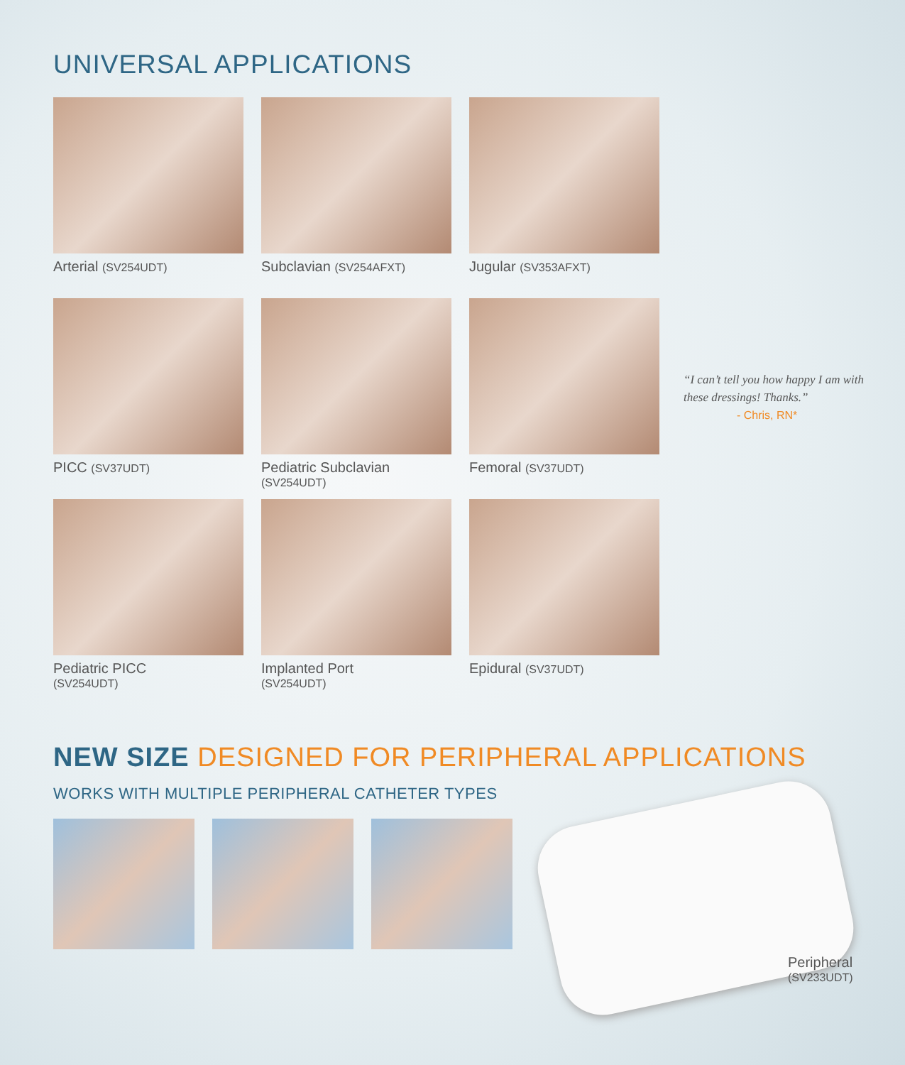UNIVERSAL APPLICATIONS
Arterial (SV254UDT)
Subclavian (SV254AFXT)
Jugular (SV353AFXT)
PICC (SV37UDT)
Pediatric Subclavian
(SV254UDT)
Femoral (SV37UDT)
Pediatric PICC
(SV254UDT)
Implanted Port
(SV254UDT)
Epidural (SV37UDT)
“I can’t tell you how happy I am with these dressings! Thanks.”
- Chris, RN*
NEW SIZE DESIGNED FOR PERIPHERAL APPLICATIONS
WORKS WITH MULTIPLE PERIPHERAL CATHETER TYPES
Peripheral
(SV233UDT)